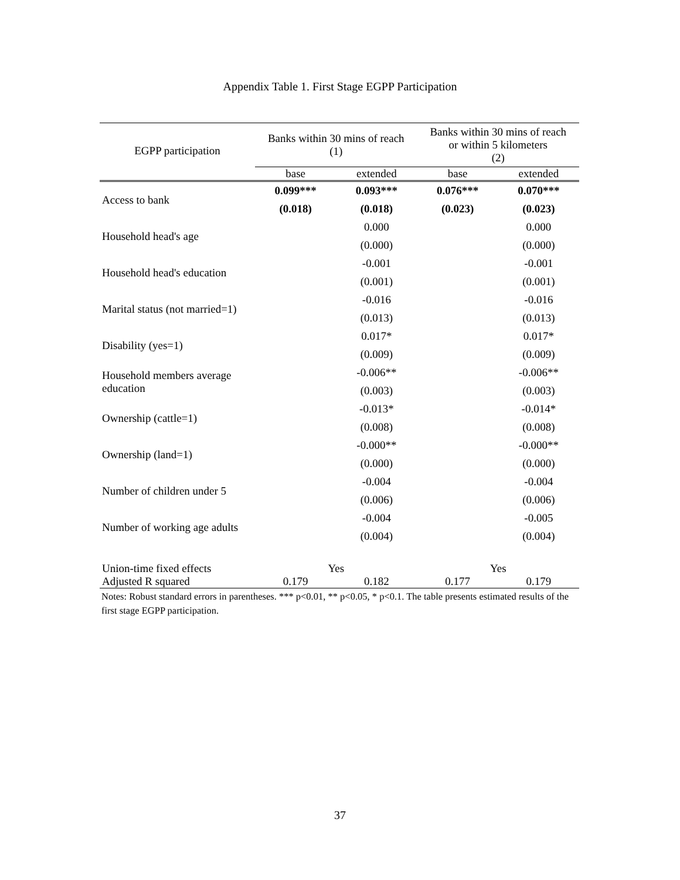Appendix Table 1. First Stage EGPP Participation
| EGPP participation | Banks within 30 mins of reach (1) | | Banks within 30 mins of reach or within 5 kilometers (2) | |
| --- | --- | --- | --- | --- |
| | base | extended | base | extended |
| Access to bank | 0.099*** | 0.093*** | 0.076*** | 0.070*** |
| | (0.018) | (0.018) | (0.023) | (0.023) |
| Household head's age | | 0.000 | | 0.000 |
| | | (0.000) | | (0.000) |
| Household head's education | | -0.001 | | -0.001 |
| | | (0.001) | | (0.001) |
| Marital status (not married=1) | | -0.016 | | -0.016 |
| | | (0.013) | | (0.013) |
| Disability (yes=1) | | 0.017* | | 0.017* |
| | | (0.009) | | (0.009) |
| Household members average education | | -0.006** | | -0.006** |
| | | (0.003) | | (0.003) |
| Ownership (cattle=1) | | -0.013* | | -0.014* |
| | | (0.008) | | (0.008) |
| Ownership (land=1) | | -0.000** | | -0.000** |
| | | (0.000) | | (0.000) |
| Number of children under 5 | | -0.004 | | -0.004 |
| | | (0.006) | | (0.006) |
| Number of working age adults | | -0.004 | | -0.005 |
| | | (0.004) | | (0.004) |
| Union-time fixed effects | Yes | | Yes | |
| Adjusted R squared | 0.179 | 0.182 | 0.177 | 0.179 |
Notes: Robust standard errors in parentheses. *** p<0.01, ** p<0.05, * p<0.1. The table presents estimated results of the first stage EGPP participation.
37